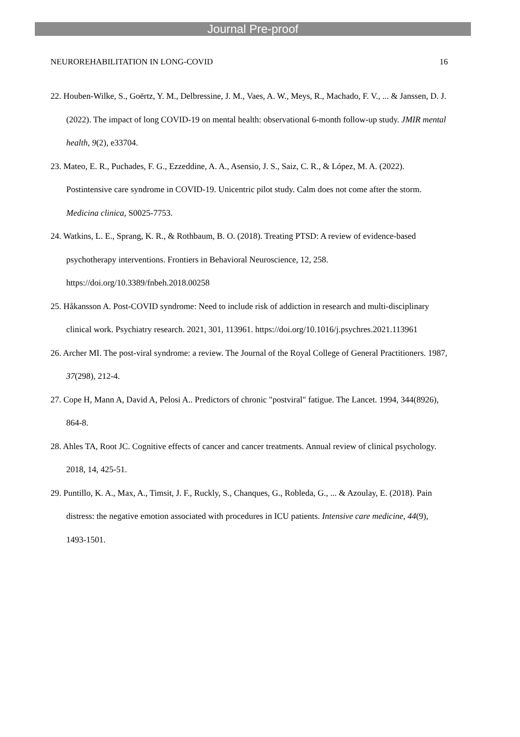Journal Pre-proof
NEUROREHABILITATION IN LONG-COVID 16
22. Houben-Wilke, S., Goërtz, Y. M., Delbressine, J. M., Vaes, A. W., Meys, R., Machado, F. V., ... & Janssen, D. J. (2022). The impact of long COVID-19 on mental health: observational 6-month follow-up study. JMIR mental health, 9(2), e33704.
23. Mateo, E. R., Puchades, F. G., Ezzeddine, A. A., Asensio, J. S., Saiz, C. R., & López, M. A. (2022). Postintensive care syndrome in COVID-19. Unicentric pilot study. Calm does not come after the storm. Medicina clinica, S0025-7753.
24. Watkins, L. E., Sprang, K. R., & Rothbaum, B. O. (2018). Treating PTSD: A review of evidence-based psychotherapy interventions. Frontiers in Behavioral Neuroscience, 12, 258. https://doi.org/10.3389/fnbeh.2018.00258
25. Håkansson A. Post-COVID syndrome: Need to include risk of addiction in research and multi-disciplinary clinical work. Psychiatry research. 2021, 301, 113961. https://doi.org/10.1016/j.psychres.2021.113961
26. Archer MI. The post-viral syndrome: a review. The Journal of the Royal College of General Practitioners. 1987, 37(298), 212-4.
27. Cope H, Mann A, David A, Pelosi A.. Predictors of chronic "postviral" fatigue. The Lancet. 1994, 344(8926), 864-8.
28. Ahles TA, Root JC. Cognitive effects of cancer and cancer treatments. Annual review of clinical psychology. 2018, 14, 425-51.
29. Puntillo, K. A., Max, A., Timsit, J. F., Ruckly, S., Chanques, G., Robleda, G., ... & Azoulay, E. (2018). Pain distress: the negative emotion associated with procedures in ICU patients. Intensive care medicine, 44(9), 1493-1501.